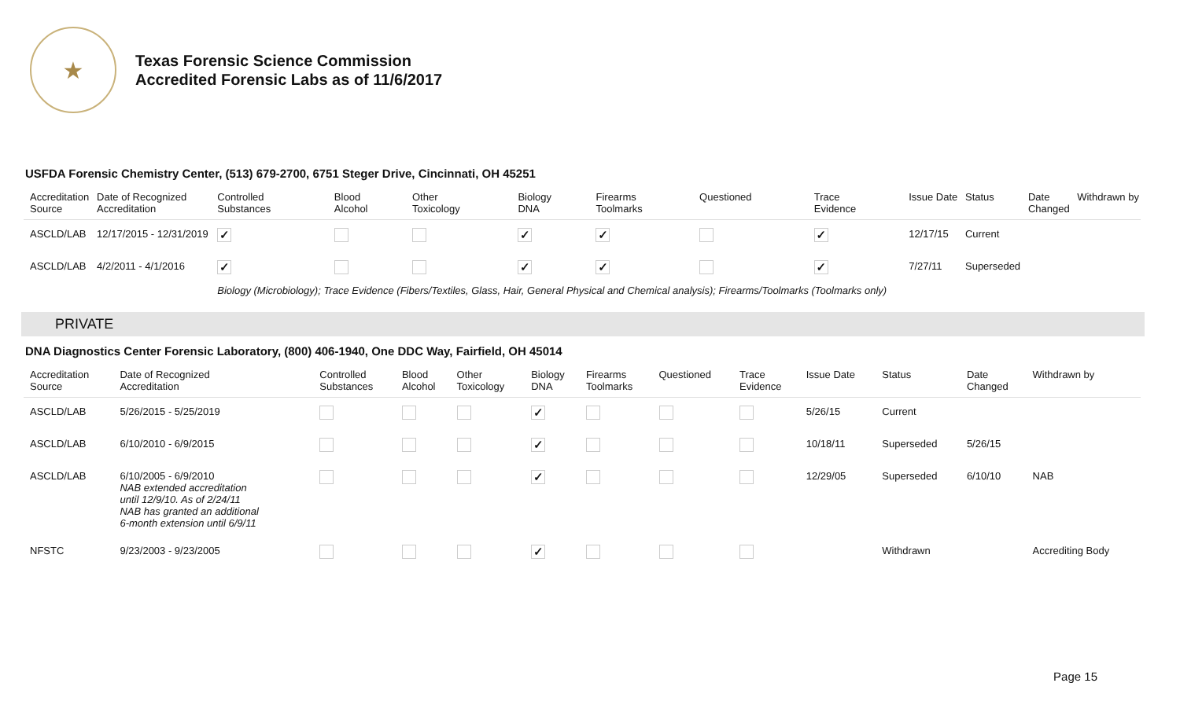★
Texas Forensic Science Commission
Accredited Forensic Labs as of 11/6/2017
USFDA Forensic Chemistry Center, (513) 679-2700, 6751 Steger Drive, Cincinnati, OH 45251
| Accreditation Source | Date of Recognized Accreditation | Controlled Substances | Blood Alcohol | Other Toxicology | Biology DNA | Firearms Toolmarks | Questioned | Trace Evidence | Issue Date | Status | Date Changed | Withdrawn by |
| --- | --- | --- | --- | --- | --- | --- | --- | --- | --- | --- | --- | --- |
| ASCLD/LAB | 12/17/2015 - 12/31/2019 | ✓ | | | ✓ | ✓ | | ✓ | 12/17/15 | Current | | |
| ASCLD/LAB | 4/2/2011 - 4/1/2016 | ✓ | | | ✓ | ✓ | | ✓ | 7/27/11 | Superseded | | |
| | | Biology (Microbiology); Trace Evidence (Fibers/Textiles, Glass, Hair, General Physical and Chemical analysis); Firearms/Toolmarks (Toolmarks only) | | | | | | | | | | |
PRIVATE
DNA Diagnostics Center Forensic Laboratory, (800) 406-1940, One DDC Way, Fairfield, OH 45014
| Accreditation Source | Date of Recognized Accreditation | Controlled Substances | Blood Alcohol | Other Toxicology | Biology DNA | Firearms Toolmarks | Questioned | Trace Evidence | Issue Date | Status | Date Changed | Withdrawn by |
| --- | --- | --- | --- | --- | --- | --- | --- | --- | --- | --- | --- | --- |
| ASCLD/LAB | 5/26/2015 - 5/25/2019 | | | | ✓ | | | | 5/26/15 | Current | | |
| ASCLD/LAB | 6/10/2010 - 6/9/2015 | | | | ✓ | | | | 10/18/11 | Superseded | 5/26/15 | |
| ASCLD/LAB | 6/10/2005 - 6/9/2010 NAB extended accreditation until 12/9/10. As of 2/24/11 NAB has granted an additional 6-month extension until 6/9/11 | | | | ✓ | | | | 12/29/05 | Superseded | 6/10/10 | NAB |
| NFSTC | 9/23/2003 - 9/23/2005 | | | | ✓ | | | | | Withdrawn | | Accrediting Body |
Page 15